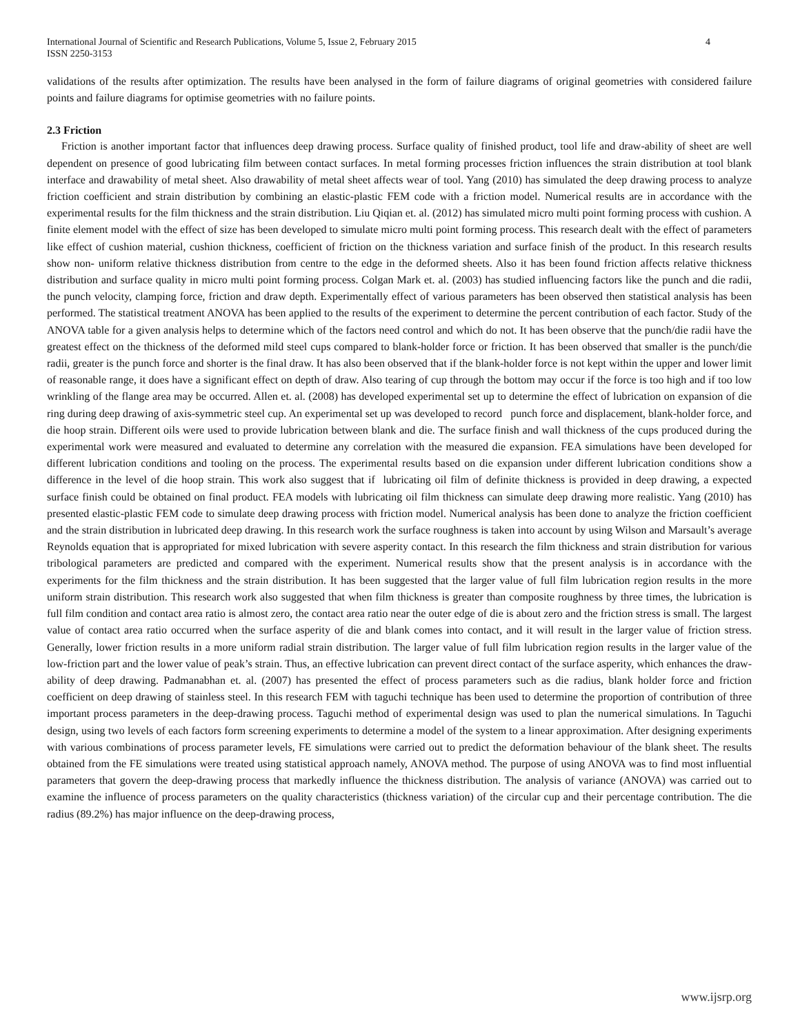International Journal of Scientific and Research Publications, Volume 5, Issue 2, February 2015
ISSN 2250-3153 4
validations of the results after optimization. The results have been analysed in the form of failure diagrams of original geometries with considered failure points and failure diagrams for optimise geometries with no failure points.
2.3 Friction
Friction is another important factor that influences deep drawing process. Surface quality of finished product, tool life and draw-ability of sheet are well dependent on presence of good lubricating film between contact surfaces. In metal forming processes friction influences the strain distribution at tool blank interface and drawability of metal sheet. Also drawability of metal sheet affects wear of tool. Yang (2010) has simulated the deep drawing process to analyze friction coefficient and strain distribution by combining an elastic-plastic FEM code with a friction model. Numerical results are in accordance with the experimental results for the film thickness and the strain distribution. Liu Qiqian et. al. (2012) has simulated micro multi point forming process with cushion. A finite element model with the effect of size has been developed to simulate micro multi point forming process. This research dealt with the effect of parameters like effect of cushion material, cushion thickness, coefficient of friction on the thickness variation and surface finish of the product. In this research results show non- uniform relative thickness distribution from centre to the edge in the deformed sheets. Also it has been found friction affects relative thickness distribution and surface quality in micro multi point forming process. Colgan Mark et. al. (2003) has studied influencing factors like the punch and die radii, the punch velocity, clamping force, friction and draw depth. Experimentally effect of various parameters has been observed then statistical analysis has been performed. The statistical treatment ANOVA has been applied to the results of the experiment to determine the percent contribution of each factor. Study of the ANOVA table for a given analysis helps to determine which of the factors need control and which do not. It has been observe that the punch/die radii have the greatest effect on the thickness of the deformed mild steel cups compared to blank-holder force or friction. It has been observed that smaller is the punch/die radii, greater is the punch force and shorter is the final draw. It has also been observed that if the blank-holder force is not kept within the upper and lower limit of reasonable range, it does have a significant effect on depth of draw. Also tearing of cup through the bottom may occur if the force is too high and if too low wrinkling of the flange area may be occurred. Allen et. al. (2008) has developed experimental set up to determine the effect of lubrication on expansion of die ring during deep drawing of axis-symmetric steel cup. An experimental set up was developed to record punch force and displacement, blank-holder force, and die hoop strain. Different oils were used to provide lubrication between blank and die. The surface finish and wall thickness of the cups produced during the experimental work were measured and evaluated to determine any correlation with the measured die expansion. FEA simulations have been developed for different lubrication conditions and tooling on the process. The experimental results based on die expansion under different lubrication conditions show a difference in the level of die hoop strain. This work also suggest that if lubricating oil film of definite thickness is provided in deep drawing, a expected surface finish could be obtained on final product. FEA models with lubricating oil film thickness can simulate deep drawing more realistic. Yang (2010) has presented elastic-plastic FEM code to simulate deep drawing process with friction model. Numerical analysis has been done to analyze the friction coefficient and the strain distribution in lubricated deep drawing. In this research work the surface roughness is taken into account by using Wilson and Marsault’s average Reynolds equation that is appropriated for mixed lubrication with severe asperity contact. In this research the film thickness and strain distribution for various tribological parameters are predicted and compared with the experiment. Numerical results show that the present analysis is in accordance with the experiments for the film thickness and the strain distribution. It has been suggested that the larger value of full film lubrication region results in the more uniform strain distribution. This research work also suggested that when film thickness is greater than composite roughness by three times, the lubrication is full film condition and contact area ratio is almost zero, the contact area ratio near the outer edge of die is about zero and the friction stress is small. The largest value of contact area ratio occurred when the surface asperity of die and blank comes into contact, and it will result in the larger value of friction stress. Generally, lower friction results in a more uniform radial strain distribution. The larger value of full film lubrication region results in the larger value of the low-friction part and the lower value of peak’s strain. Thus, an effective lubrication can prevent direct contact of the surface asperity, which enhances the draw-ability of deep drawing. Padmanabhan et. al. (2007) has presented the effect of process parameters such as die radius, blank holder force and friction coefficient on deep drawing of stainless steel. In this research FEM with taguchi technique has been used to determine the proportion of contribution of three important process parameters in the deep-drawing process. Taguchi method of experimental design was used to plan the numerical simulations. In Taguchi design, using two levels of each factors form screening experiments to determine a model of the system to a linear approximation. After designing experiments with various combinations of process parameter levels, FE simulations were carried out to predict the deformation behaviour of the blank sheet. The results obtained from the FE simulations were treated using statistical approach namely, ANOVA method. The purpose of using ANOVA was to find most influential parameters that govern the deep-drawing process that markedly influence the thickness distribution. The analysis of variance (ANOVA) was carried out to examine the influence of process parameters on the quality characteristics (thickness variation) of the circular cup and their percentage contribution. The die radius (89.2%) has major influence on the deep-drawing process,
www.ijsrp.org